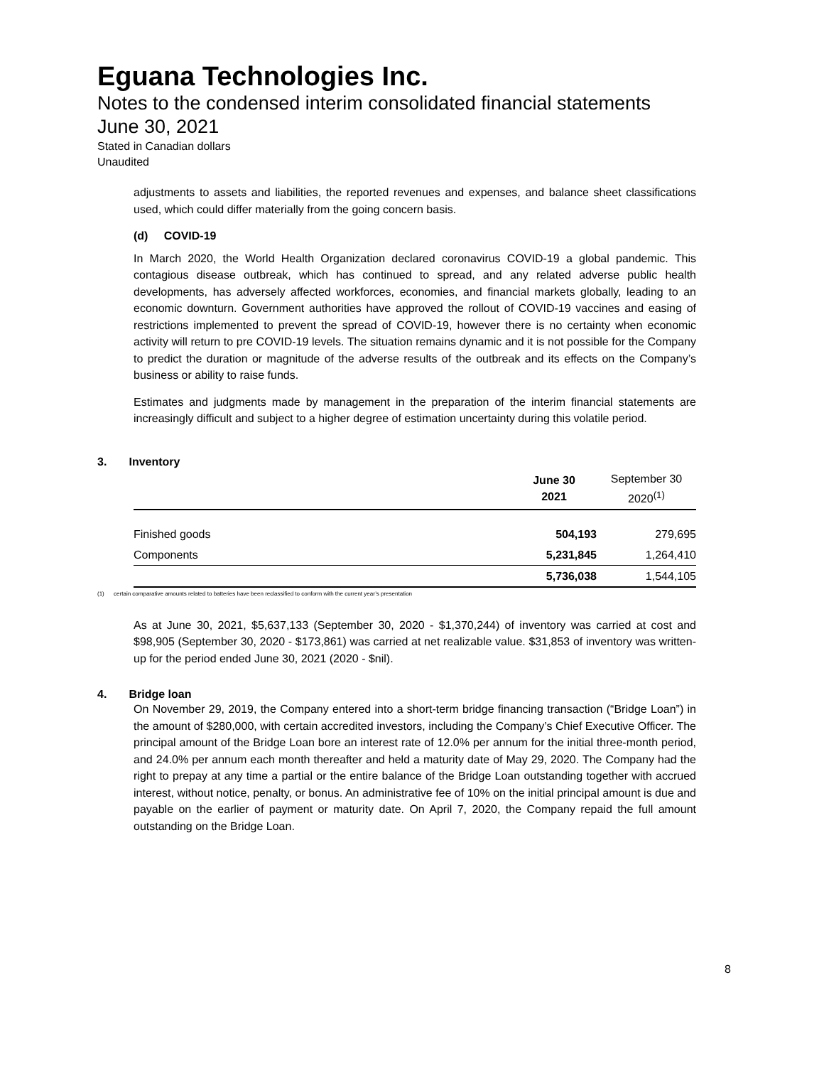Eguana Technologies Inc.
Notes to the condensed interim consolidated financial statements
June 30, 2021
Stated in Canadian dollars
Unaudited
adjustments to assets and liabilities, the reported revenues and expenses, and balance sheet classifications used, which could differ materially from the going concern basis.
(d) COVID-19
In March 2020, the World Health Organization declared coronavirus COVID-19 a global pandemic. This contagious disease outbreak, which has continued to spread, and any related adverse public health developments, has adversely affected workforces, economies, and financial markets globally, leading to an economic downturn. Government authorities have approved the rollout of COVID-19 vaccines and easing of restrictions implemented to prevent the spread of COVID-19, however there is no certainty when economic activity will return to pre COVID-19 levels. The situation remains dynamic and it is not possible for the Company to predict the duration or magnitude of the adverse results of the outbreak and its effects on the Company’s business or ability to raise funds.
Estimates and judgments made by management in the preparation of the interim financial statements are increasingly difficult and subject to a higher degree of estimation uncertainty during this volatile period.
3. Inventory
| | June 30 2021 | September 30 2020<sup>(1)</sup> |
| --- | --- | --- |
| Finished goods | 504,193 | 279,695 |
| Components | 5,231,845 | 1,264,410 |
| | 5,736,038 | 1,544,105 |
(1) certain comparative amounts related to batteries have been reclassified to conform with the current year’s presentation
As at June 30, 2021, $5,637,133 (September 30, 2020 - $1,370,244) of inventory was carried at cost and $98,905 (September 30, 2020 - $173,861) was carried at net realizable value. $31,853 of inventory was written-up for the period ended June 30, 2021 (2020 - $nil).
4. Bridge loan
On November 29, 2019, the Company entered into a short-term bridge financing transaction (“Bridge Loan”) in the amount of $280,000, with certain accredited investors, including the Company’s Chief Executive Officer. The principal amount of the Bridge Loan bore an interest rate of 12.0% per annum for the initial three-month period, and 24.0% per annum each month thereafter and held a maturity date of May 29, 2020. The Company had the right to prepay at any time a partial or the entire balance of the Bridge Loan outstanding together with accrued interest, without notice, penalty, or bonus. An administrative fee of 10% on the initial principal amount is due and payable on the earlier of payment or maturity date. On April 7, 2020, the Company repaid the full amount outstanding on the Bridge Loan.
8